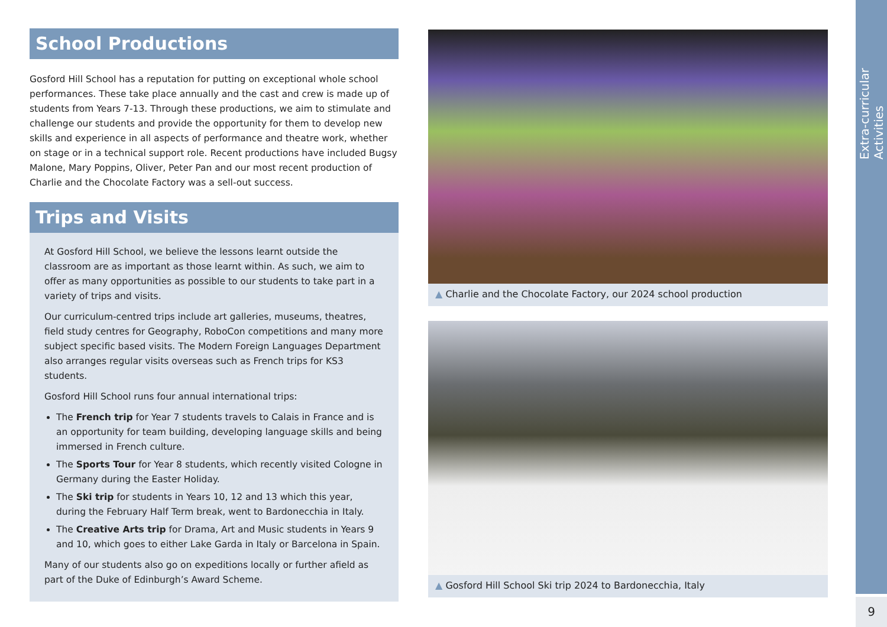School Productions
Gosford Hill School has a reputation for putting on exceptional whole school performances. These take place annually and the cast and crew is made up of students from Years 7-13. Through these productions, we aim to stimulate and challenge our students and provide the opportunity for them to develop new skills and experience in all aspects of performance and theatre work, whether on stage or in a technical support role. Recent productions have included Bugsy Malone, Mary Poppins, Oliver, Peter Pan and our most recent production of Charlie and the Chocolate Factory was a sell-out success.
Trips and Visits
At Gosford Hill School, we believe the lessons learnt outside the classroom are as important as those learnt within. As such, we aim to offer as many opportunities as possible to our students to take part in a variety of trips and visits.
Our curriculum-centred trips include art galleries, museums, theatres, field study centres for Geography, RoboCon competitions and many more subject specific based visits. The Modern Foreign Languages Department also arranges regular visits overseas such as French trips for KS3 students.
Gosford Hill School runs four annual international trips:
The French trip for Year 7 students travels to Calais in France and is an opportunity for team building, developing language skills and being immersed in French culture.
The Sports Tour for Year 8 students, which recently visited Cologne in Germany during the Easter Holiday.
The Ski trip for students in Years 10, 12 and 13 which this year, during the February Half Term break, went to Bardonecchia in Italy.
The Creative Arts trip for Drama, Art and Music students in Years 9 and 10, which goes to either Lake Garda in Italy or Barcelona in Spain.
Many of our students also go on expeditions locally or further afield as part of the Duke of Edinburgh’s Award Scheme.
▲ Charlie and the Chocolate Factory, our 2024 school production
▲ Gosford Hill School Ski trip 2024 to Bardonecchia, Italy
Extra-curricular Activities
9